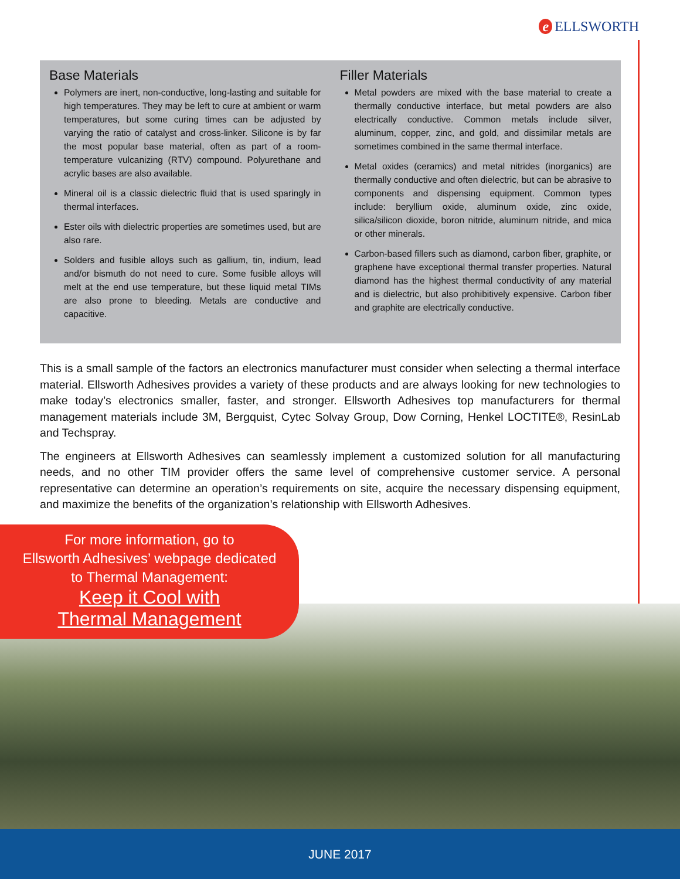e ELLSWORTH
Base Materials
Polymers are inert, non-conductive, long-lasting and suitable for high temperatures. They may be left to cure at ambient or warm temperatures, but some curing times can be adjusted by varying the ratio of catalyst and cross-linker. Silicone is by far the most popular base material, often as part of a room-temperature vulcanizing (RTV) compound. Polyurethane and acrylic bases are also available.
Mineral oil is a classic dielectric fluid that is used sparingly in thermal interfaces.
Ester oils with dielectric properties are sometimes used, but are also rare.
Solders and fusible alloys such as gallium, tin, indium, lead and/or bismuth do not need to cure. Some fusible alloys will melt at the end use temperature, but these liquid metal TIMs are also prone to bleeding. Metals are conductive and capacitive.
Filler Materials
Metal powders are mixed with the base material to create a thermally conductive interface, but metal powders are also electrically conductive. Common metals include silver, aluminum, copper, zinc, and gold, and dissimilar metals are sometimes combined in the same thermal interface.
Metal oxides (ceramics) and metal nitrides (inorganics) are thermally conductive and often dielectric, but can be abrasive to components and dispensing equipment. Common types include: beryllium oxide, aluminum oxide, zinc oxide, silica/silicon dioxide, boron nitride, aluminum nitride, and mica or other minerals.
Carbon-based fillers such as diamond, carbon fiber, graphite, or graphene have exceptional thermal transfer properties. Natural diamond has the highest thermal conductivity of any material and is dielectric, but also prohibitively expensive. Carbon fiber and graphite are electrically conductive.
This is a small sample of the factors an electronics manufacturer must consider when selecting a thermal interface material. Ellsworth Adhesives provides a variety of these products and are always looking for new technologies to make today’s electronics smaller, faster, and stronger. Ellsworth Adhesives top manufacturers for thermal management materials include 3M, Bergquist, Cytec Solvay Group, Dow Corning, Henkel LOCTITE®, ResinLab and Techspray.
The engineers at Ellsworth Adhesives can seamlessly implement a customized solution for all manufacturing needs, and no other TIM provider offers the same level of comprehensive customer service. A personal representative can determine an operation’s requirements on site, acquire the necessary dispensing equipment, and maximize the benefits of the organization’s relationship with Ellsworth Adhesives.
For more information, go to
Ellsworth Adhesives’ webpage dedicated
to Thermal Management:
Keep it Cool with
Thermal Management
JUNE 2017